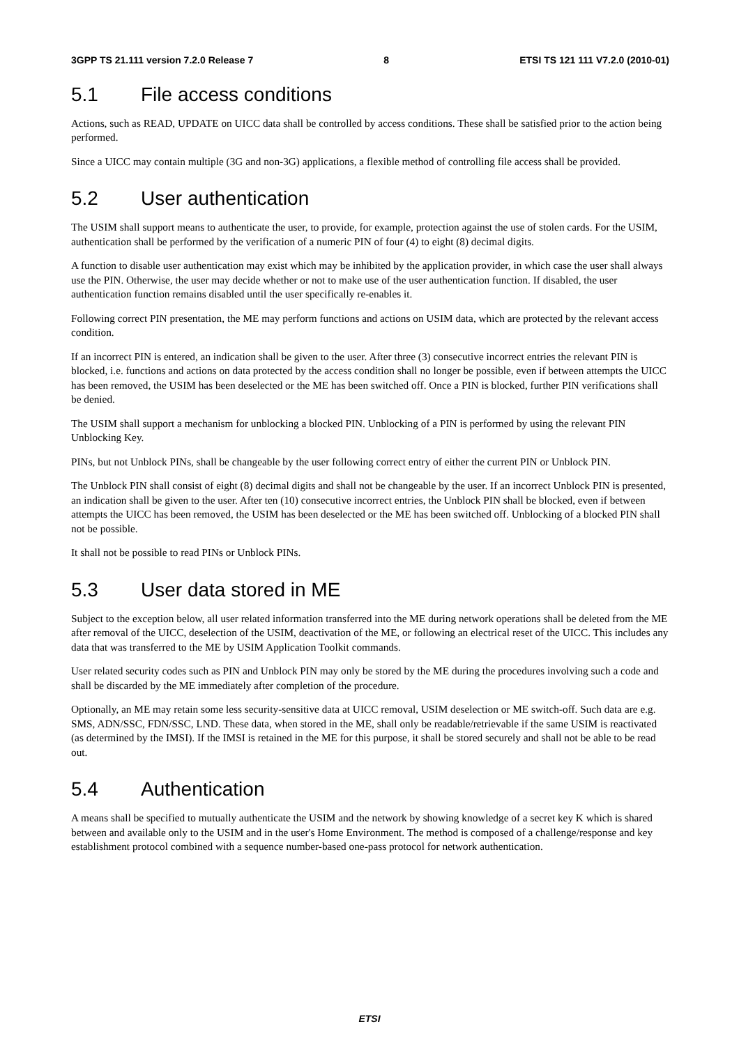3GPP TS 21.111 version 7.2.0 Release 7 8 ETSI TS 121 111 V7.2.0 (2010-01)
5.1 File access conditions
Actions, such as READ, UPDATE on UICC data shall be controlled by access conditions. These shall be satisfied prior to the action being performed.
Since a UICC may contain multiple (3G and non-3G) applications, a flexible method of controlling file access shall be provided.
5.2 User authentication
The USIM shall support means to authenticate the user, to provide, for example, protection against the use of stolen cards. For the USIM, authentication shall be performed by the verification of a numeric PIN of four (4) to eight (8) decimal digits.
A function to disable user authentication may exist which may be inhibited by the application provider, in which case the user shall always use the PIN. Otherwise, the user may decide whether or not to make use of the user authentication function. If disabled, the user authentication function remains disabled until the user specifically re-enables it.
Following correct PIN presentation, the ME may perform functions and actions on USIM data, which are protected by the relevant access condition.
If an incorrect PIN is entered, an indication shall be given to the user. After three (3) consecutive incorrect entries the relevant PIN is blocked, i.e. functions and actions on data protected by the access condition shall no longer be possible, even if between attempts the UICC has been removed, the USIM has been deselected or the ME has been switched off. Once a PIN is blocked, further PIN verifications shall be denied.
The USIM shall support a mechanism for unblocking a blocked PIN. Unblocking of a PIN is performed by using the relevant PIN Unblocking Key.
PINs, but not Unblock PINs, shall be changeable by the user following correct entry of either the current PIN or Unblock PIN.
The Unblock PIN shall consist of eight (8) decimal digits and shall not be changeable by the user. If an incorrect Unblock PIN is presented, an indication shall be given to the user. After ten (10) consecutive incorrect entries, the Unblock PIN shall be blocked, even if between attempts the UICC has been removed, the USIM has been deselected or the ME has been switched off. Unblocking of a blocked PIN shall not be possible.
It shall not be possible to read PINs or Unblock PINs.
5.3 User data stored in ME
Subject to the exception below, all user related information transferred into the ME during network operations shall be deleted from the ME after removal of the UICC, deselection of the USIM, deactivation of the ME, or following an electrical reset of the UICC. This includes any data that was transferred to the ME by USIM Application Toolkit commands.
User related security codes such as PIN and Unblock PIN may only be stored by the ME during the procedures involving such a code and shall be discarded by the ME immediately after completion of the procedure.
Optionally, an ME may retain some less security-sensitive data at UICC removal, USIM deselection or ME switch-off. Such data are e.g. SMS, ADN/SSC, FDN/SSC, LND. These data, when stored in the ME, shall only be readable/retrievable if the same USIM is reactivated (as determined by the IMSI). If the IMSI is retained in the ME for this purpose, it shall be stored securely and shall not be able to be read out.
5.4 Authentication
A means shall be specified to mutually authenticate the USIM and the network by showing knowledge of a secret key K which is shared between and available only to the USIM and in the user's Home Environment. The method is composed of a challenge/response and key establishment protocol combined with a sequence number-based one-pass protocol for network authentication.
ETSI